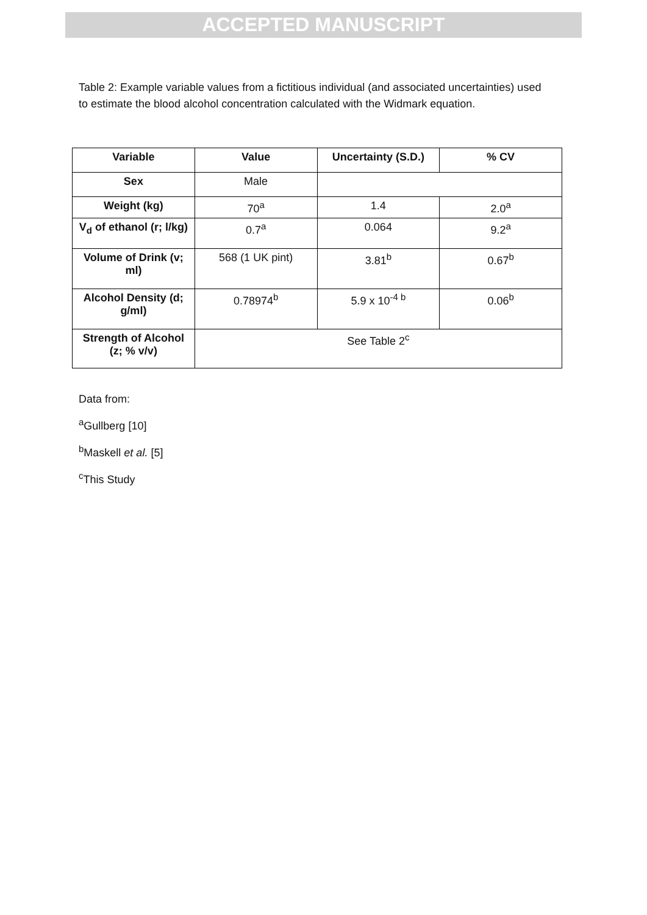ACCEPTED MANUSCRIPT
Table 2: Example variable values from a fictitious individual (and associated uncertainties) used to estimate the blood alcohol concentration calculated with the Widmark equation.
| Variable | Value | Uncertainty (S.D.) | % CV |
| --- | --- | --- | --- |
| Sex | Male | | |
| Weight (kg) | 70<sup>a</sup> | 1.4 | 2.0<sup>a</sup> |
| V<sub>d</sub> of ethanol (r; l/kg) | 0.7<sup>a</sup> | 0.064 | 9.2<sup>a</sup> |
| Volume of Drink (v; ml) | 568 (1 UK pint) | 3.81<sup>b</sup> | 0.67<sup>b</sup> |
| Alcohol Density (d; g/ml) | 0.78974<sup>b</sup> | 5.9 x 10<sup>-4 b</sup> | 0.06<sup>b</sup> |
| Strength of Alcohol (z; % v/v) | See Table 2<sup>c</sup> | | |
Data from:
<sup>a</sup> Gullberg [10]
<sup>b</sup> Maskell et al. [5]
<sup>c</sup> This Study